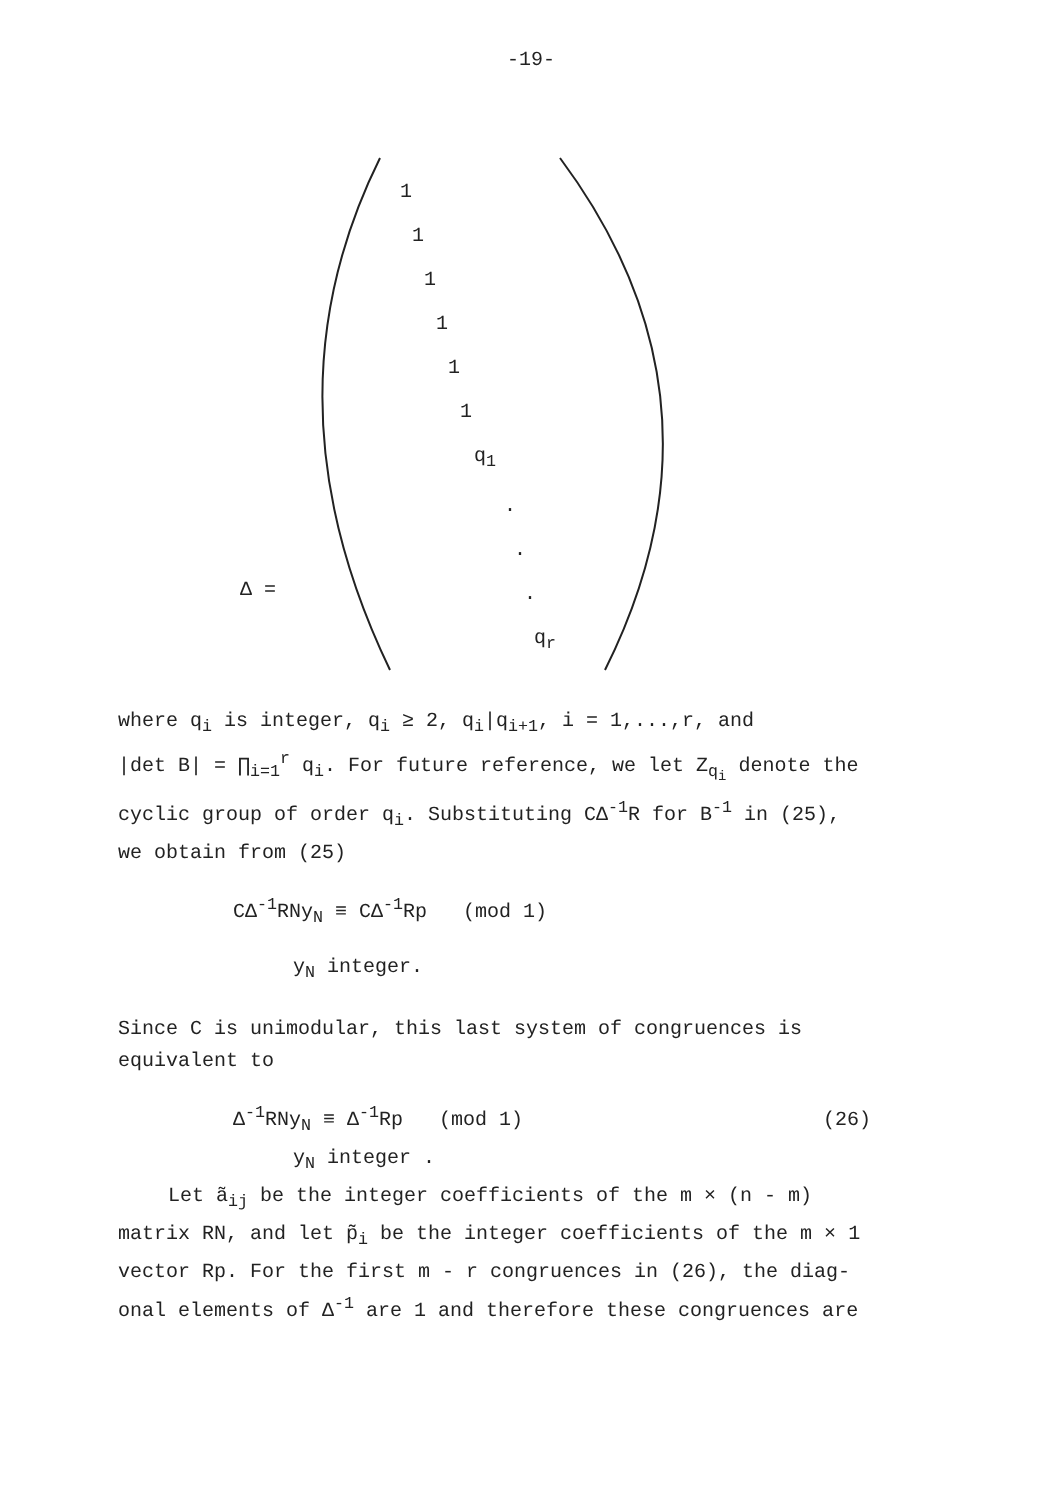-19-
Δ =
1
1
1
1
1
1
q<sub>1</sub>
.
.
.
q<sub>r</sub>
where q<sub>i</sub> is integer, q<sub>i</sub> ≥ 2, q<sub>i</sub>|q<sub>i+1</sub>, i = 1,...,r, and
|det B| = ∏<sub>i=1</sub><sup>r</sup> q<sub>i</sub>. For future reference, we let Z<sub>q<sub>i</sub></sub> denote the
cyclic group of order q<sub>i</sub>. Substituting CΔ<sup>-1</sup>R for B<sup>-1</sup> in (25),
we obtain from (25)
CΔ<sup>-1</sup>RNy<sub>N</sub> ≡ CΔ<sup>-1</sup>Rp (mod 1)
y<sub>N</sub> integer.
Since C is unimodular, this last system of congruences is
equivalent to
Δ<sup>-1</sup>RNy<sub>N</sub> ≡ Δ<sup>-1</sup>Rp (mod 1) (26)
y<sub>N</sub> integer .
Let ã<sub>ij</sub> be the integer coefficients of the m × (n - m)
matrix RN, and let p̃<sub>i</sub> be the integer coefficients of the m × 1
vector Rp. For the first m - r congruences in (26), the diag-
onal elements of Δ<sup>-1</sup> are 1 and therefore these congruences are